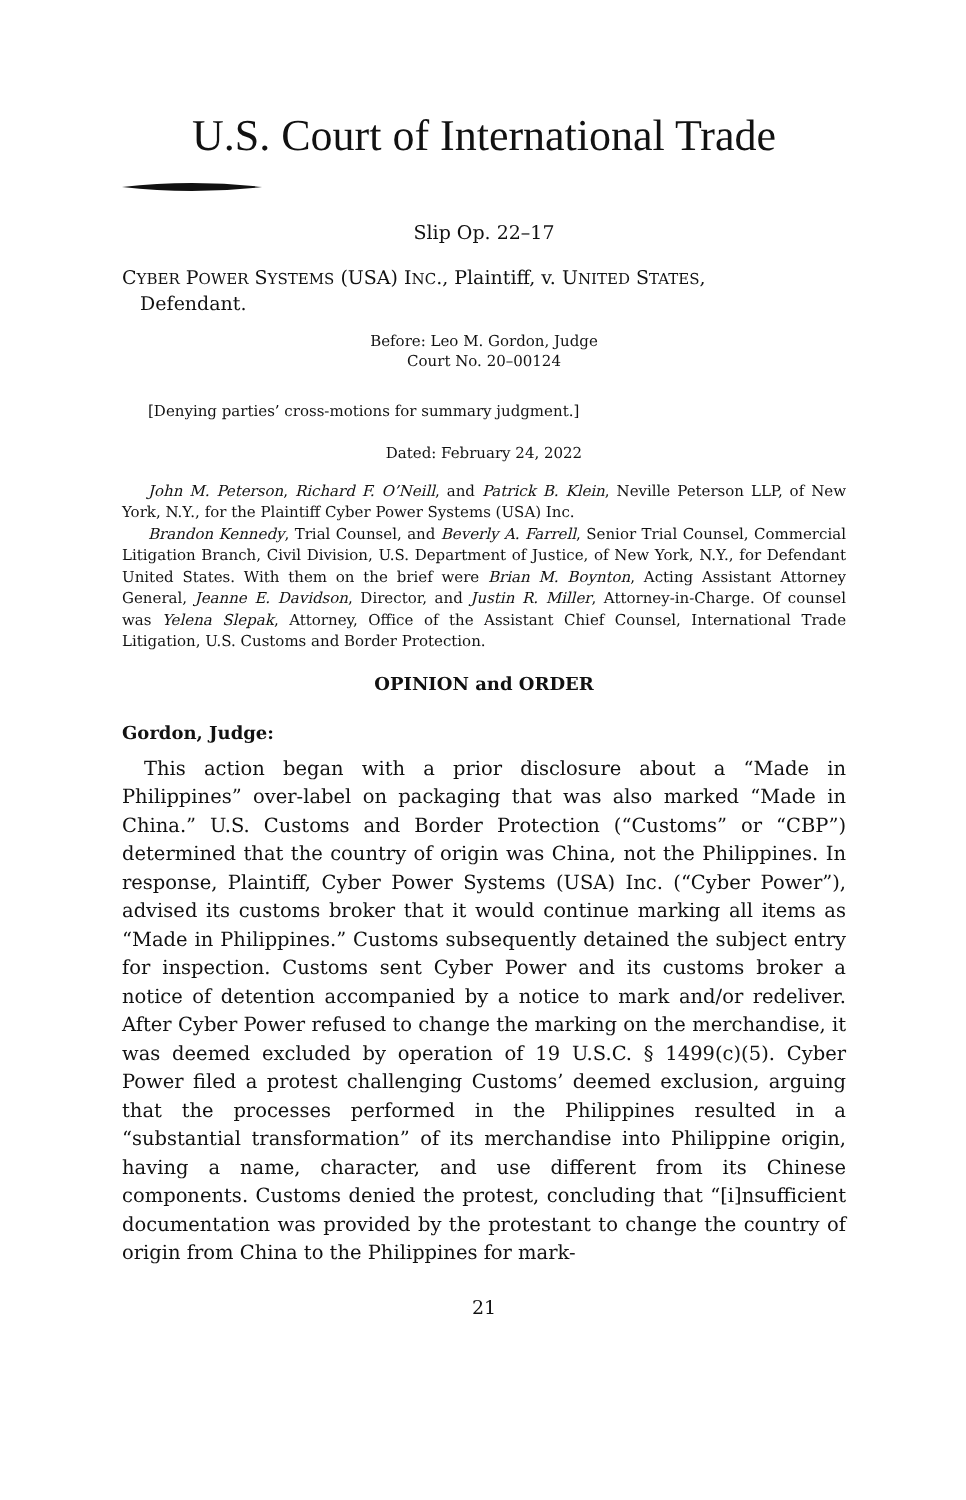U.S. Court of International Trade
Slip Op. 22–17
CYBER POWER SYSTEMS (USA) INC., Plaintiff, v. UNITED STATES,
Defendant.
Before: Leo M. Gordon, Judge
Court No. 20–00124
[Denying parties’ cross-motions for summary judgment.]
Dated: February 24, 2022
John M. Peterson, Richard F. O’Neill, and Patrick B. Klein, Neville Peterson LLP, of New York, N.Y., for the Plaintiff Cyber Power Systems (USA) Inc.
Brandon Kennedy, Trial Counsel, and Beverly A. Farrell, Senior Trial Counsel, Commercial Litigation Branch, Civil Division, U.S. Department of Justice, of New York, N.Y., for Defendant United States. With them on the brief were Brian M. Boynton, Acting Assistant Attorney General, Jeanne E. Davidson, Director, and Justin R. Miller, Attorney-in-Charge. Of counsel was Yelena Slepak, Attorney, Office of the Assistant Chief Counsel, International Trade Litigation, U.S. Customs and Border Protection.
OPINION and ORDER
Gordon, Judge:
This action began with a prior disclosure about a “Made in Philippines” over-label on packaging that was also marked “Made in China.” U.S. Customs and Border Protection (“Customs” or “CBP”) determined that the country of origin was China, not the Philippines. In response, Plaintiff, Cyber Power Systems (USA) Inc. (“Cyber Power”), advised its customs broker that it would continue marking all items as “Made in Philippines.” Customs subsequently detained the subject entry for inspection. Customs sent Cyber Power and its customs broker a notice of detention accompanied by a notice to mark and/or redeliver. After Cyber Power refused to change the marking on the merchandise, it was deemed excluded by operation of 19 U.S.C. § 1499(c)(5). Cyber Power filed a protest challenging Customs’ deemed exclusion, arguing that the processes performed in the Philippines resulted in a “substantial transformation” of its merchandise into Philippine origin, having a name, character, and use different from its Chinese components. Customs denied the protest, concluding that “[i]nsufficient documentation was provided by the protestant to change the country of origin from China to the Philippines for mark-
21